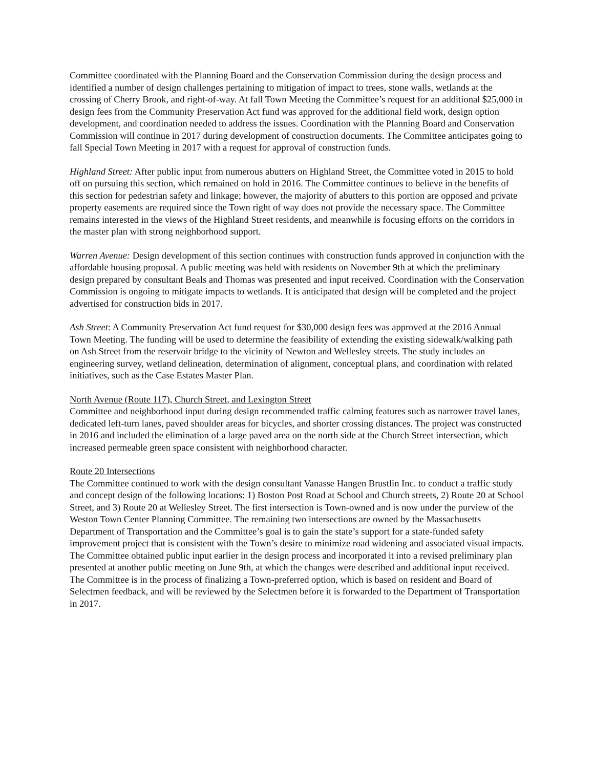Committee coordinated with the Planning Board and the Conservation Commission during the design process and identified a number of design challenges pertaining to mitigation of impact to trees, stone walls, wetlands at the crossing of Cherry Brook, and right-of-way. At fall Town Meeting the Committee’s request for an additional $25,000 in design fees from the Community Preservation Act fund was approved for the additional field work, design option development, and coordination needed to address the issues. Coordination with the Planning Board and Conservation Commission will continue in 2017 during development of construction documents. The Committee anticipates going to fall Special Town Meeting in 2017 with a request for approval of construction funds.
Highland Street: After public input from numerous abutters on Highland Street, the Committee voted in 2015 to hold off on pursuing this section, which remained on hold in 2016. The Committee continues to believe in the benefits of this section for pedestrian safety and linkage; however, the majority of abutters to this portion are opposed and private property easements are required since the Town right of way does not provide the necessary space. The Committee remains interested in the views of the Highland Street residents, and meanwhile is focusing efforts on the corridors in the master plan with strong neighborhood support.
Warren Avenue: Design development of this section continues with construction funds approved in conjunction with the affordable housing proposal. A public meeting was held with residents on November 9th at which the preliminary design prepared by consultant Beals and Thomas was presented and input received. Coordination with the Conservation Commission is ongoing to mitigate impacts to wetlands. It is anticipated that design will be completed and the project advertised for construction bids in 2017.
Ash Street: A Community Preservation Act fund request for $30,000 design fees was approved at the 2016 Annual Town Meeting. The funding will be used to determine the feasibility of extending the existing sidewalk/walking path on Ash Street from the reservoir bridge to the vicinity of Newton and Wellesley streets. The study includes an engineering survey, wetland delineation, determination of alignment, conceptual plans, and coordination with related initiatives, such as the Case Estates Master Plan.
North Avenue (Route 117), Church Street, and Lexington Street
Committee and neighborhood input during design recommended traffic calming features such as narrower travel lanes, dedicated left-turn lanes, paved shoulder areas for bicycles, and shorter crossing distances. The project was constructed in 2016 and included the elimination of a large paved area on the north side at the Church Street intersection, which increased permeable green space consistent with neighborhood character.
Route 20 Intersections
The Committee continued to work with the design consultant Vanasse Hangen Brustlin Inc. to conduct a traffic study and concept design of the following locations: 1) Boston Post Road at School and Church streets, 2) Route 20 at School Street, and 3) Route 20 at Wellesley Street. The first intersection is Town-owned and is now under the purview of the Weston Town Center Planning Committee. The remaining two intersections are owned by the Massachusetts Department of Transportation and the Committee’s goal is to gain the state’s support for a state-funded safety improvement project that is consistent with the Town’s desire to minimize road widening and associated visual impacts. The Committee obtained public input earlier in the design process and incorporated it into a revised preliminary plan presented at another public meeting on June 9th, at which the changes were described and additional input received. The Committee is in the process of finalizing a Town-preferred option, which is based on resident and Board of Selectmen feedback, and will be reviewed by the Selectmen before it is forwarded to the Department of Transportation in 2017.